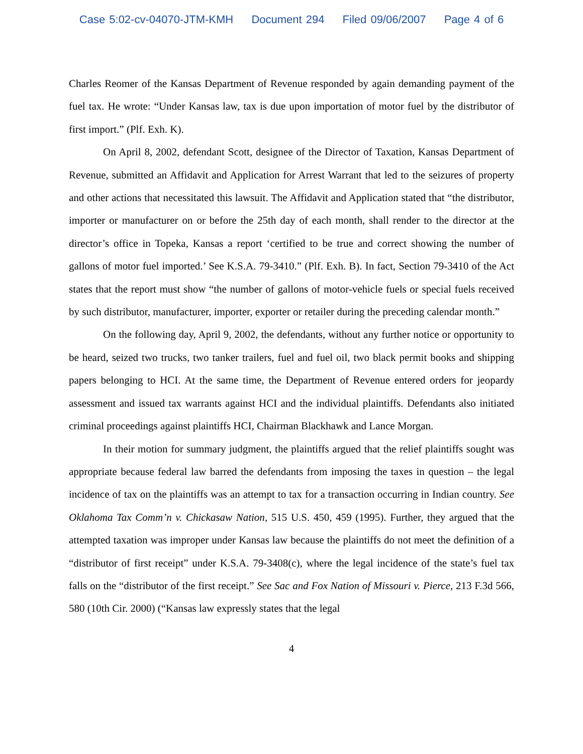Case 5:02-cv-04070-JTM-KMH Document 294 Filed 09/06/2007 Page 4 of 6
Charles Reomer of the Kansas Department of Revenue responded by again demanding payment of the fuel tax. He wrote: “Under Kansas law, tax is due upon importation of motor fuel by the distributor of first import.” (Plf. Exh. K).
On April 8, 2002, defendant Scott, designee of the Director of Taxation, Kansas Department of Revenue, submitted an Affidavit and Application for Arrest Warrant that led to the seizures of property and other actions that necessitated this lawsuit. The Affidavit and Application stated that “the distributor, importer or manufacturer on or before the 25th day of each month, shall render to the director at the director’s office in Topeka, Kansas a report ‘certified to be true and correct showing the number of gallons of motor fuel imported.’ See K.S.A. 79-3410.” (Plf. Exh. B). In fact, Section 79-3410 of the Act states that the report must show “the number of gallons of motor-vehicle fuels or special fuels received by such distributor, manufacturer, importer, exporter or retailer during the preceding calendar month.”
On the following day, April 9, 2002, the defendants, without any further notice or opportunity to be heard, seized two trucks, two tanker trailers, fuel and fuel oil, two black permit books and shipping papers belonging to HCI. At the same time, the Department of Revenue entered orders for jeopardy assessment and issued tax warrants against HCI and the individual plaintiffs. Defendants also initiated criminal proceedings against plaintiffs HCI, Chairman Blackhawk and Lance Morgan.
In their motion for summary judgment, the plaintiffs argued that the relief plaintiffs sought was appropriate because federal law barred the defendants from imposing the taxes in question – the legal incidence of tax on the plaintiffs was an attempt to tax for a transaction occurring in Indian country. See Oklahoma Tax Comm’n v. Chickasaw Nation, 515 U.S. 450, 459 (1995). Further, they argued that the attempted taxation was improper under Kansas law because the plaintiffs do not meet the definition of a “distributor of first receipt” under K.S.A. 79-3408(c), where the legal incidence of the state’s fuel tax falls on the “distributor of the first receipt.” See Sac and Fox Nation of Missouri v. Pierce, 213 F.3d 566, 580 (10th Cir. 2000) (“Kansas law expressly states that the legal
4